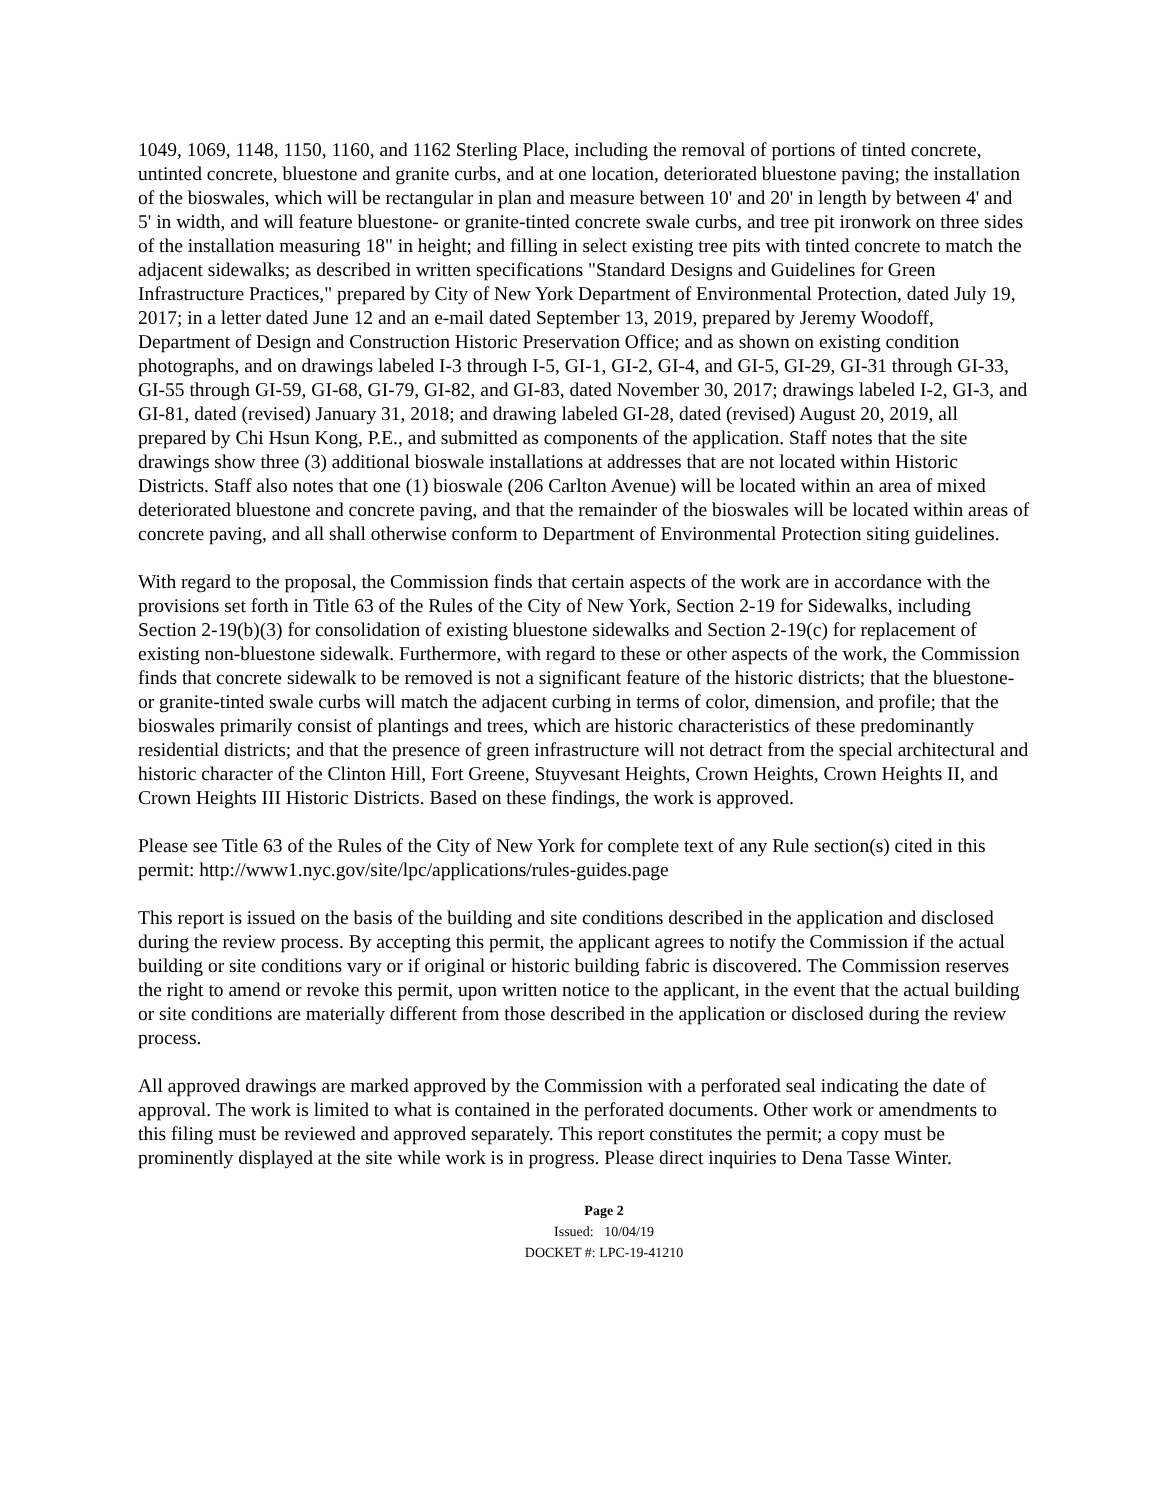1049, 1069, 1148, 1150, 1160, and 1162 Sterling Place, including the removal of portions of tinted concrete, untinted concrete, bluestone and granite curbs, and at one location, deteriorated bluestone paving; the installation of the bioswales, which will be rectangular in plan and measure between 10' and 20' in length by between 4' and 5' in width, and will feature bluestone- or granite-tinted concrete swale curbs, and tree pit ironwork on three sides of the installation measuring 18" in height; and filling in select existing tree pits with tinted concrete to match the adjacent sidewalks; as described in written specifications "Standard Designs and Guidelines for Green Infrastructure Practices," prepared by City of New York Department of Environmental Protection, dated July 19, 2017; in a letter dated June 12 and an e-mail dated September 13, 2019, prepared by Jeremy Woodoff, Department of Design and Construction Historic Preservation Office; and as shown on existing condition photographs, and on drawings labeled I-3 through I-5, GI-1, GI-2, GI-4, and GI-5, GI-29, GI-31 through GI-33, GI-55 through GI-59, GI-68, GI-79, GI-82, and GI-83, dated November 30, 2017; drawings labeled I-2, GI-3, and GI-81, dated (revised) January 31, 2018; and drawing labeled GI-28, dated (revised) August 20, 2019, all prepared by Chi Hsun Kong, P.E., and submitted as components of the application. Staff notes that the site drawings show three (3) additional bioswale installations at addresses that are not located within Historic Districts. Staff also notes that one (1) bioswale (206 Carlton Avenue) will be located within an area of mixed deteriorated bluestone and concrete paving, and that the remainder of the bioswales will be located within areas of concrete paving, and all shall otherwise conform to Department of Environmental Protection siting guidelines.
With regard to the proposal, the Commission finds that certain aspects of the work are in accordance with the provisions set forth in Title 63 of the Rules of the City of New York, Section 2-19 for Sidewalks, including Section 2-19(b)(3) for consolidation of existing bluestone sidewalks and Section 2-19(c) for replacement of existing non-bluestone sidewalk. Furthermore, with regard to these or other aspects of the work, the Commission finds that concrete sidewalk to be removed is not a significant feature of the historic districts; that the bluestone- or granite-tinted swale curbs will match the adjacent curbing in terms of color, dimension, and profile; that the bioswales primarily consist of plantings and trees, which are historic characteristics of these predominantly residential districts; and that the presence of green infrastructure will not detract from the special architectural and historic character of the Clinton Hill, Fort Greene, Stuyvesant Heights, Crown Heights, Crown Heights II, and Crown Heights III Historic Districts. Based on these findings, the work is approved.
Please see Title 63 of the Rules of the City of New York for complete text of any Rule section(s) cited in this permit: http://www1.nyc.gov/site/lpc/applications/rules-guides.page
This report is issued on the basis of the building and site conditions described in the application and disclosed during the review process. By accepting this permit, the applicant agrees to notify the Commission if the actual building or site conditions vary or if original or historic building fabric is discovered. The Commission reserves the right to amend or revoke this permit, upon written notice to the applicant, in the event that the actual building or site conditions are materially different from those described in the application or disclosed during the review process.
All approved drawings are marked approved by the Commission with a perforated seal indicating the date of approval. The work is limited to what is contained in the perforated documents. Other work or amendments to this filing must be reviewed and approved separately. This report constitutes the permit; a copy must be prominently displayed at the site while work is in progress. Please direct inquiries to Dena Tasse Winter.
Page 2
Issued: 10/04/19
DOCKET #: LPC-19-41210